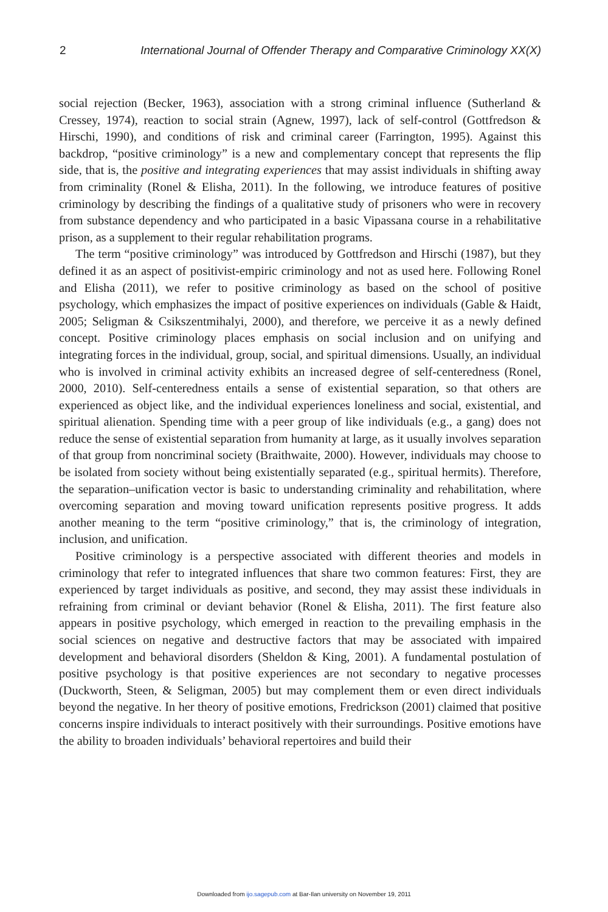2 International Journal of Offender Therapy and Comparative Criminology XX(X)
social rejection (Becker, 1963), association with a strong criminal influence (Sutherland & Cressey, 1974), reaction to social strain (Agnew, 1997), lack of self-control (Gottfredson & Hirschi, 1990), and conditions of risk and criminal career (Farrington, 1995). Against this backdrop, “positive criminology” is a new and complementary concept that represents the flip side, that is, the positive and integrating experiences that may assist individuals in shifting away from criminality (Ronel & Elisha, 2011). In the following, we introduce features of positive criminology by describing the findings of a qualitative study of prisoners who were in recovery from substance dependency and who participated in a basic Vipassana course in a rehabilitative prison, as a supplement to their regular rehabilitation programs.
The term “positive criminology” was introduced by Gottfredson and Hirschi (1987), but they defined it as an aspect of positivist-empiric criminology and not as used here. Following Ronel and Elisha (2011), we refer to positive criminology as based on the school of positive psychology, which emphasizes the impact of positive experiences on individuals (Gable & Haidt, 2005; Seligman & Csikszentmihalyi, 2000), and therefore, we perceive it as a newly defined concept. Positive criminology places emphasis on social inclusion and on unifying and integrating forces in the individual, group, social, and spiritual dimensions. Usually, an individual who is involved in criminal activity exhibits an increased degree of self-centeredness (Ronel, 2000, 2010). Self-centeredness entails a sense of existential separation, so that others are experienced as object like, and the individual experiences loneliness and social, existential, and spiritual alienation. Spending time with a peer group of like individuals (e.g., a gang) does not reduce the sense of existential separation from humanity at large, as it usually involves separation of that group from noncriminal society (Braithwaite, 2000). However, individuals may choose to be isolated from society without being existentially separated (e.g., spiritual hermits). Therefore, the separation–unification vector is basic to understanding criminality and rehabilitation, where overcoming separation and moving toward unification represents positive progress. It adds another meaning to the term “positive criminology,” that is, the criminology of integration, inclusion, and unification.
Positive criminology is a perspective associated with different theories and models in criminology that refer to integrated influences that share two common features: First, they are experienced by target individuals as positive, and second, they may assist these individuals in refraining from criminal or deviant behavior (Ronel & Elisha, 2011). The first feature also appears in positive psychology, which emerged in reaction to the prevailing emphasis in the social sciences on negative and destructive factors that may be associated with impaired development and behavioral disorders (Sheldon & King, 2001). A fundamental postulation of positive psychology is that positive experiences are not secondary to negative processes (Duckworth, Steen, & Seligman, 2005) but may complement them or even direct individuals beyond the negative. In her theory of positive emotions, Fredrickson (2001) claimed that positive concerns inspire individuals to interact positively with their surroundings. Positive emotions have the ability to broaden individuals’ behavioral repertoires and build their
Downloaded from ijo.sagepub.com at Bar-Ilan university on November 19, 2011